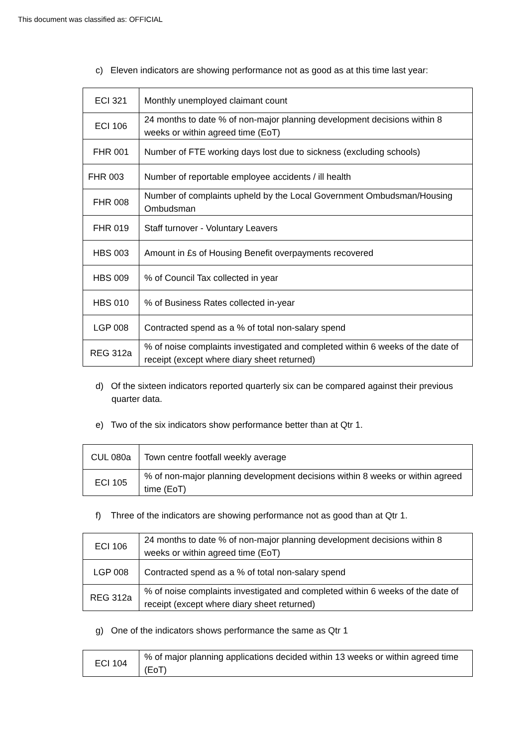This document was classified as: OFFICIAL
c) Eleven indicators are showing performance not as good as at this time last year:
| ECI 321 | Monthly unemployed claimant count |
| ECI 106 | 24 months to date % of non-major planning development decisions within 8 weeks or within agreed time (EoT) |
| FHR 001 | Number of FTE working days lost due to sickness (excluding schools) |
| FHR 003 | Number of reportable employee accidents / ill health |
| FHR 008 | Number of complaints upheld by the Local Government Ombudsman/Housing Ombudsman |
| FHR 019 | Staff turnover - Voluntary Leavers |
| HBS 003 | Amount in £s of Housing Benefit overpayments recovered |
| HBS 009 | % of Council Tax collected in year |
| HBS 010 | % of Business Rates collected in-year |
| LGP 008 | Contracted spend as a % of total non-salary spend |
| REG 312a | % of noise complaints investigated and completed within 6 weeks of the date of receipt (except where diary sheet returned) |
d) Of the sixteen indicators reported quarterly six can be compared against their previous quarter data.
e) Two of the six indicators show performance better than at Qtr 1.
| CUL 080a | Town centre footfall weekly average |
| ECI 105 | % of non-major planning development decisions within 8 weeks or within agreed time (EoT) |
f) Three of the indicators are showing performance not as good than at Qtr 1.
| ECI 106 | 24 months to date % of non-major planning development decisions within 8 weeks or within agreed time (EoT) |
| LGP 008 | Contracted spend as a % of total non-salary spend |
| REG 312a | % of noise complaints investigated and completed within 6 weeks of the date of receipt (except where diary sheet returned) |
g) One of the indicators shows performance the same as Qtr 1
| ECI 104 | % of major planning applications decided within 13 weeks or within agreed time (EoT) |